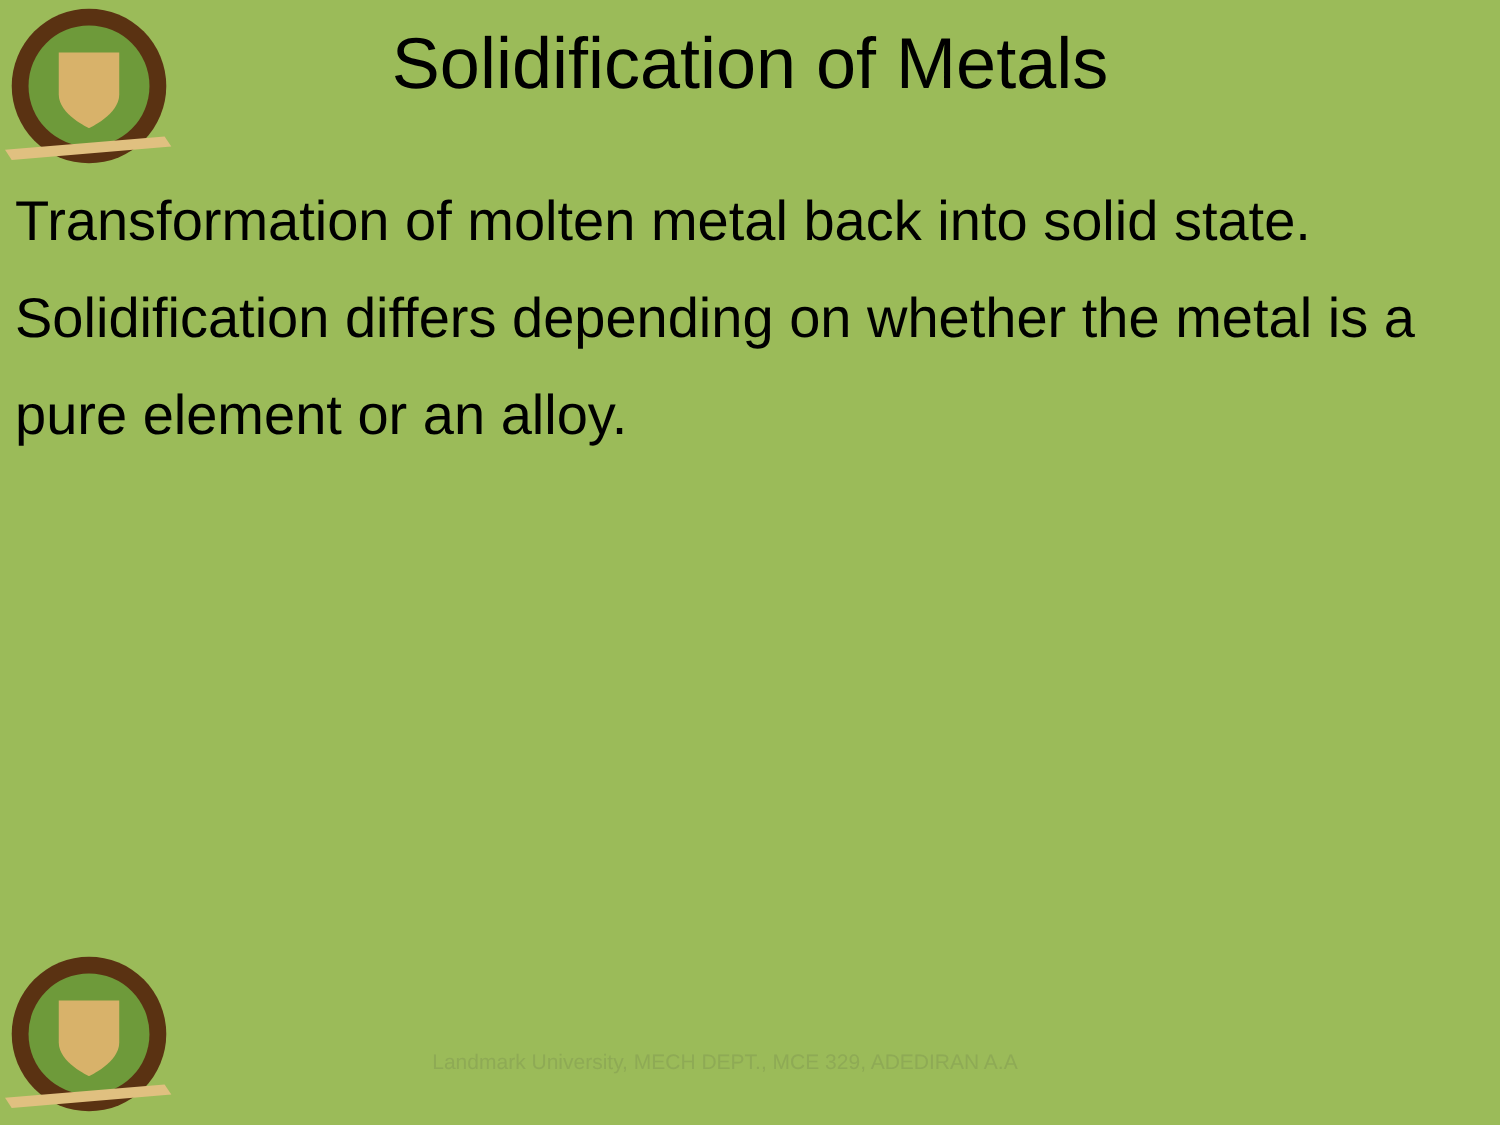Solidification of Metals
Transformation of molten metal back into solid state.
Solidification differs depending on whether the metal is a pure element or an alloy.
Landmark University, MECH DEPT., MCE 329, ADEDIRAN A.A